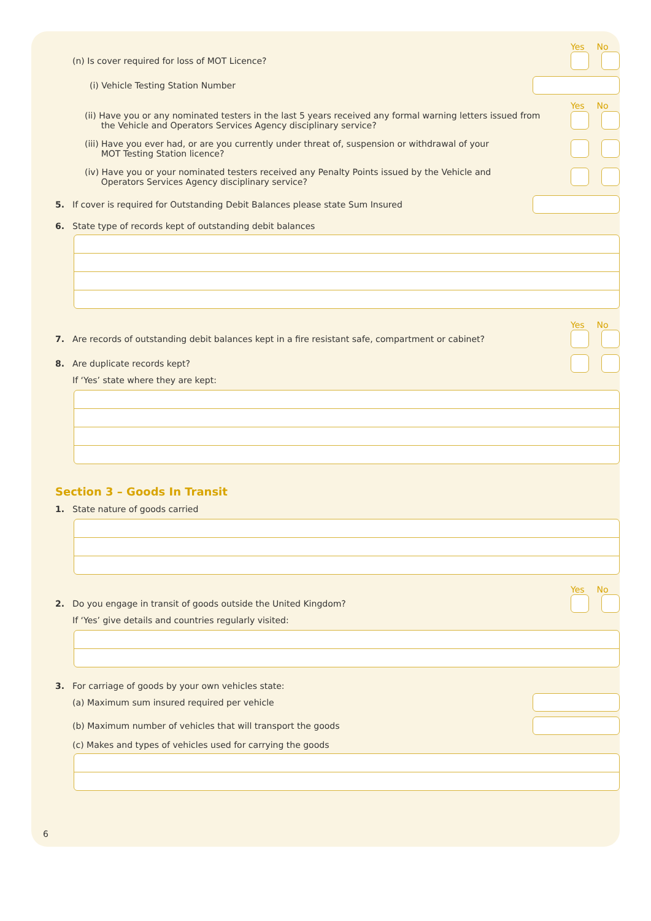Yes No
(n) Is cover required for loss of MOT Licence?
(i) Vehicle Testing Station Number
Yes No
(ii) Have you or any nominated testers in the last 5 years received any formal warning letters issued from
the Vehicle and Operators Services Agency disciplinary service?
(iii) Have you ever had, or are you currently under threat of, suspension or withdrawal of your
MOT Testing Station licence?
(iv) Have you or your nominated testers received any Penalty Points issued by the Vehicle and
Operators Services Agency disciplinary service?
5. If cover is required for Outstanding Debit Balances please state Sum Insured
6. State type of records kept of outstanding debit balances
Yes No
7. Are records of outstanding debit balances kept in a fire resistant safe, compartment or cabinet?
8. Are duplicate records kept?
If ‘Yes’ state where they are kept:
Section 3 – Goods In Transit
1. State nature of goods carried
Yes No
2. Do you engage in transit of goods outside the United Kingdom?
If ‘Yes’ give details and countries regularly visited:
3. For carriage of goods by your own vehicles state:
(a) Maximum sum insured required per vehicle
(b) Maximum number of vehicles that will transport the goods
(c) Makes and types of vehicles used for carrying the goods
6